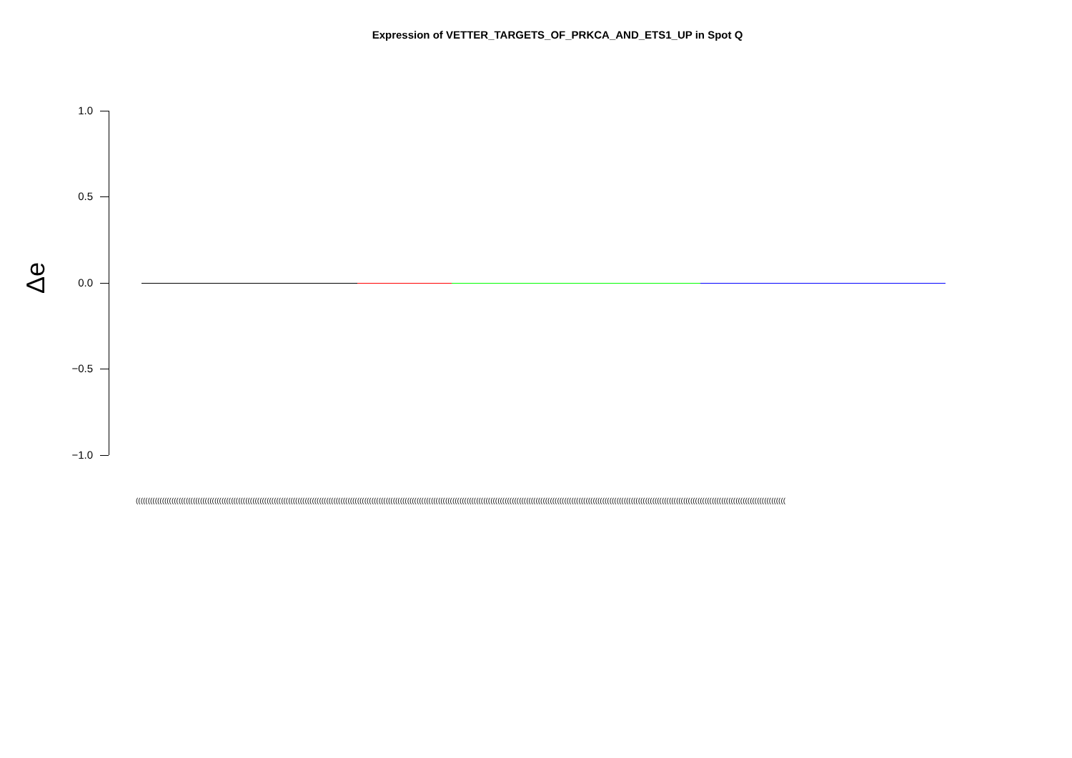Expression of VETTER_TARGETS_OF_PRKCA_AND_ETS1_UP in Spot Q
Δe
1.0
0.5
0.0
−0.5
−1.0
(((((((((((((((((((((((((((((((((((((((((((((((((((((((((((((((((((((((((((((((((((((((((((((((((((((((((((((((((((((((((((((((((((((((((((((((((((((((((((((((((((((((((((((((((((((((((((((((((((((((((((((((((((((((((((((((((((((((((((((((((((((((((((((((((((((((((((((((((